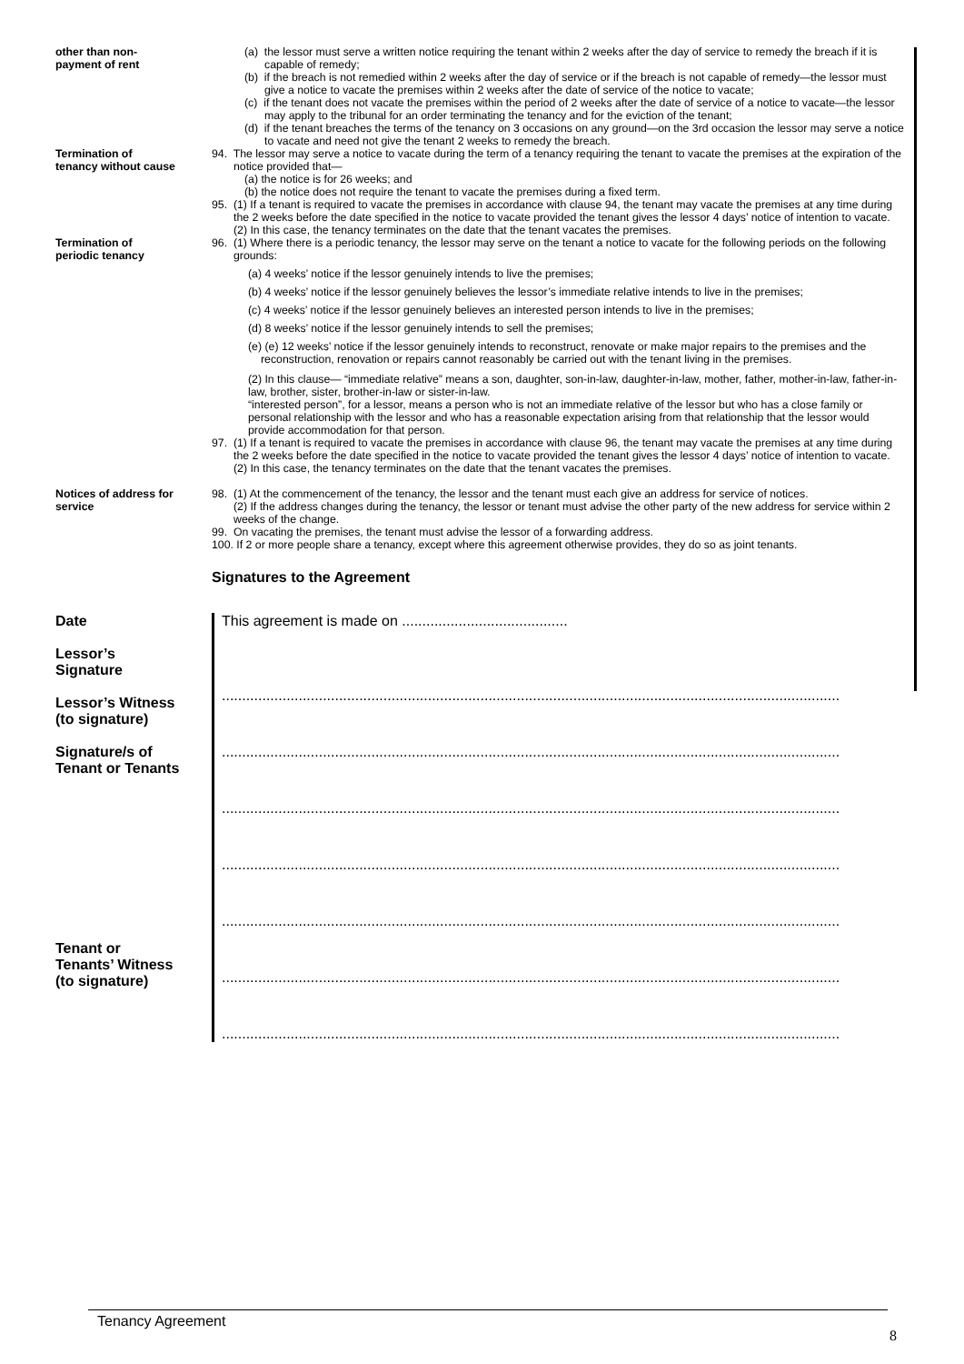other than non-
payment of rent
(a) the lessor must serve a written notice requiring the tenant within 2 weeks after the day of service to remedy the breach if it is capable of remedy;
(b) if the breach is not remedied within 2 weeks after the day of service or if the breach is not capable of remedy—the lessor must give a notice to vacate the premises within 2 weeks after the date of service of the notice to vacate;
(c) if the tenant does not vacate the premises within the period of 2 weeks after the date of service of a notice to vacate—the lessor may apply to the tribunal for an order terminating the tenancy and for the eviction of the tenant;
(d) if the tenant breaches the terms of the tenancy on 3 occasions on any ground—on the 3rd occasion the lessor may serve a notice to vacate and need not give the tenant 2 weeks to remedy the breach.
Termination of
tenancy without cause
94. The lessor may serve a notice to vacate during the term of a tenancy requiring the tenant to vacate the premises at the expiration of the notice provided that—
(a) the notice is for 26 weeks; and
(b) the notice does not require the tenant to vacate the premises during a fixed term.
95. (1) If a tenant is required to vacate the premises in accordance with clause 94, the tenant may vacate the premises at any time during the 2 weeks before the date specified in the notice to vacate provided the tenant gives the lessor 4 days’ notice of intention to vacate.
(2) In this case, the tenancy terminates on the date that the tenant vacates the premises.
Termination of
periodic tenancy
96. (1) Where there is a periodic tenancy, the lessor may serve on the tenant a notice to vacate for the following periods on the following grounds:
(a) 4 weeks’ notice if the lessor genuinely intends to live the premises;
(b) 4 weeks’ notice if the lessor genuinely believes the lessor’s immediate relative intends to live in the premises;
(c) 4 weeks’ notice if the lessor genuinely believes an interested person intends to live in the premises;
(d) 8 weeks’ notice if the lessor genuinely intends to sell the premises;
(e) (e) 12 weeks’ notice if the lessor genuinely intends to reconstruct, renovate or make major repairs to the premises and the reconstruction, renovation or repairs cannot reasonably be carried out with the tenant living in the premises.
(2) In this clause— “immediate relative” means a son, daughter, son-in-law, daughter-in-law, mother, father, mother-in-law, father-in-law, brother, sister, brother-in-law or sister-in-law.
“interested person”, for a lessor, means a person who is not an immediate relative of the lessor but who has a close family or personal relationship with the lessor and who has a reasonable expectation arising from that relationship that the lessor would provide accommodation for that person.
97. (1) If a tenant is required to vacate the premises in accordance with clause 96, the tenant may vacate the premises at any time during the 2 weeks before the date specified in the notice to vacate provided the tenant gives the lessor 4 days’ notice of intention to vacate.
(2) In this case, the tenancy terminates on the date that the tenant vacates the premises.
Notices of address for
service
98. (1) At the commencement of the tenancy, the lessor and the tenant must each give an address for service of notices.
(2) If the address changes during the tenancy, the lessor or tenant must advise the other party of the new address for service within 2 weeks of the change.
99. On vacating the premises, the tenant must advise the lessor of a forwarding address.
100. If 2 or more people share a tenancy, except where this agreement otherwise provides, they do so as joint tenants.
Signatures to the Agreement
Date
Lessor’s
Signature
Lessor’s Witness
(to signature)
Signature/s of
Tenant or Tenants
Tenant or
Tenants’ Witness
(to signature)
This agreement is made on .........................................
.........................................................................................................................................................
.........................................................................................................................................................
.........................................................................................................................................................
.........................................................................................................................................................
.........................................................................................................................................................
.........................................................................................................................................................
.........................................................................................................................................................
Tenancy Agreement 8